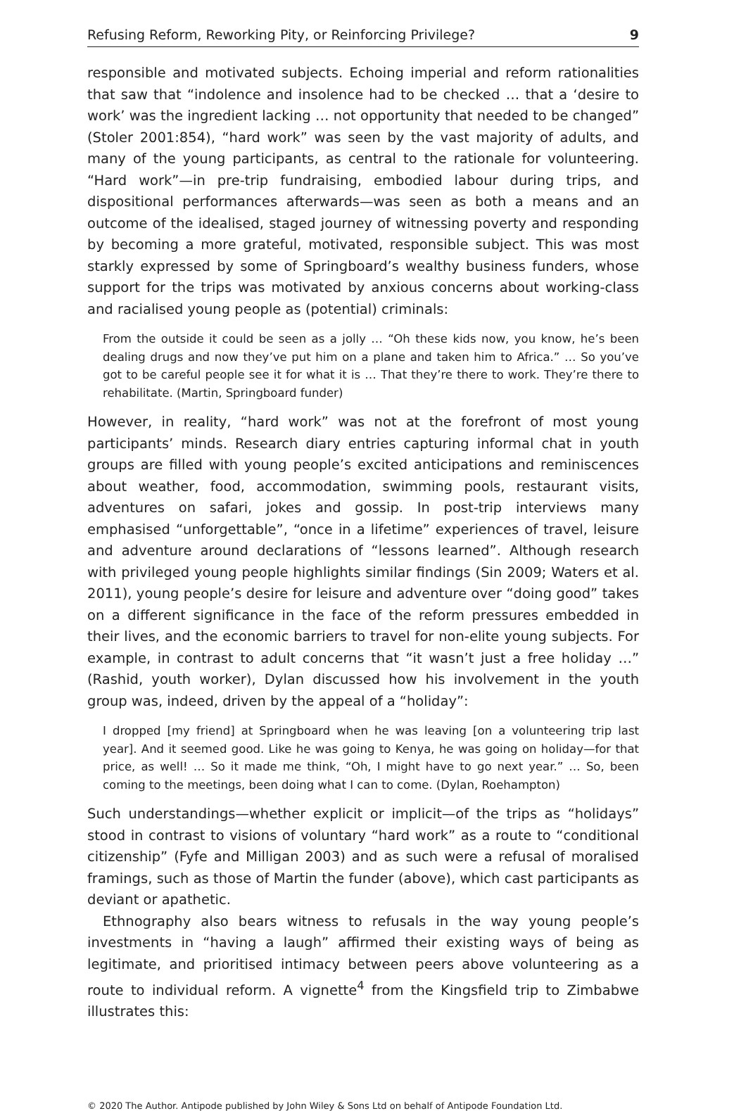Refusing Reform, Reworking Pity, or Reinforcing Privilege? 9
responsible and motivated subjects. Echoing imperial and reform rationalities that saw that “indolence and insolence had to be checked … that a ‘desire to work’ was the ingredient lacking … not opportunity that needed to be changed” (Stoler 2001:854), “hard work” was seen by the vast majority of adults, and many of the young participants, as central to the rationale for volunteering. “Hard work”—in pre-trip fundraising, embodied labour during trips, and dispositional performances afterwards—was seen as both a means and an outcome of the idealised, staged journey of witnessing poverty and responding by becoming a more grateful, motivated, responsible subject. This was most starkly expressed by some of Springboard’s wealthy business funders, whose support for the trips was motivated by anxious concerns about working-class and racialised young people as (potential) criminals:
From the outside it could be seen as a jolly … “Oh these kids now, you know, he’s been dealing drugs and now they’ve put him on a plane and taken him to Africa.” … So you’ve got to be careful people see it for what it is … That they’re there to work. They’re there to rehabilitate. (Martin, Springboard funder)
However, in reality, “hard work” was not at the forefront of most young participants’ minds. Research diary entries capturing informal chat in youth groups are filled with young people’s excited anticipations and reminiscences about weather, food, accommodation, swimming pools, restaurant visits, adventures on safari, jokes and gossip. In post-trip interviews many emphasised “unforgettable”, “once in a lifetime” experiences of travel, leisure and adventure around declarations of “lessons learned”. Although research with privileged young people highlights similar findings (Sin 2009; Waters et al. 2011), young people’s desire for leisure and adventure over “doing good” takes on a different significance in the face of the reform pressures embedded in their lives, and the economic barriers to travel for non-elite young subjects. For example, in contrast to adult concerns that “it wasn’t just a free holiday …” (Rashid, youth worker), Dylan discussed how his involvement in the youth group was, indeed, driven by the appeal of a “holiday”:
I dropped [my friend] at Springboard when he was leaving [on a volunteering trip last year]. And it seemed good. Like he was going to Kenya, he was going on holiday—for that price, as well! … So it made me think, “Oh, I might have to go next year.” … So, been coming to the meetings, been doing what I can to come. (Dylan, Roehampton)
Such understandings—whether explicit or implicit—of the trips as “holidays” stood in contrast to visions of voluntary “hard work” as a route to “conditional citizenship” (Fyfe and Milligan 2003) and as such were a refusal of moralised framings, such as those of Martin the funder (above), which cast participants as deviant or apathetic.
Ethnography also bears witness to refusals in the way young people’s investments in “having a laugh” affirmed their existing ways of being as legitimate, and prioritised intimacy between peers above volunteering as a route to individual reform. A vignette<sup>4</sup> from the Kingsfield trip to Zimbabwe illustrates this:
© 2020 The Author. Antipode published by John Wiley & Sons Ltd on behalf of Antipode Foundation Ltd.